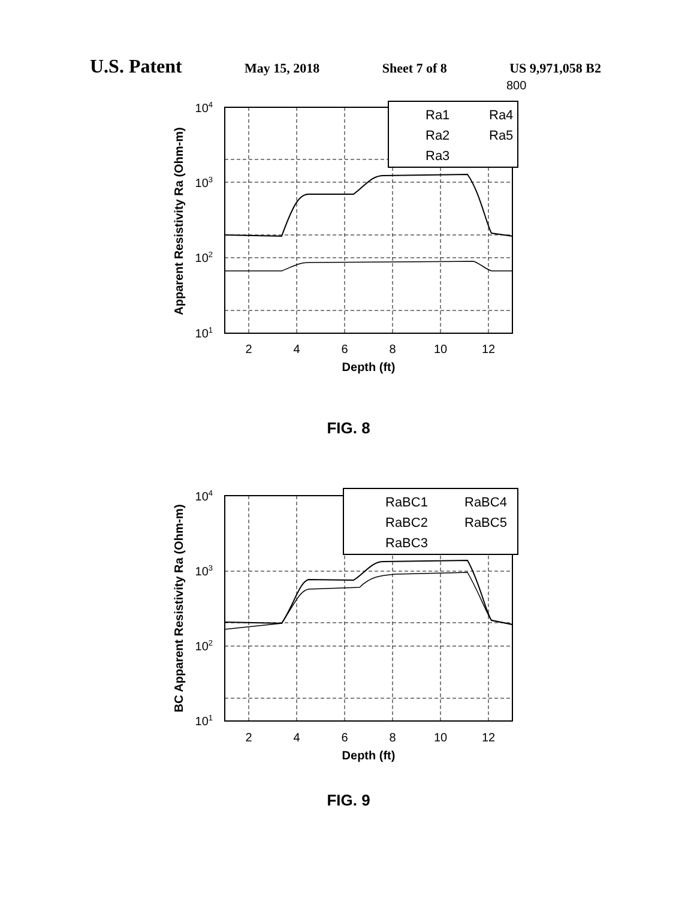U.S. Patent May 15, 2018 Sheet 7 of 8 US 9,971,058 B2
Ra1
Ra4
Ra2
Ra5
Ra3
800
104
103
102
101
2
4
6
8
10
12
Depth (ft)
Apparent Resistivity Ra (Ohm-m)
FIG. 8
RaBC1
RaBC4
RaBC2
RaBC5
RaBC3
104
103
102
101
2
4
6
8
10
12
Depth (ft)
BC Apparent Resistivity Ra (Ohm-m)
FIG. 9